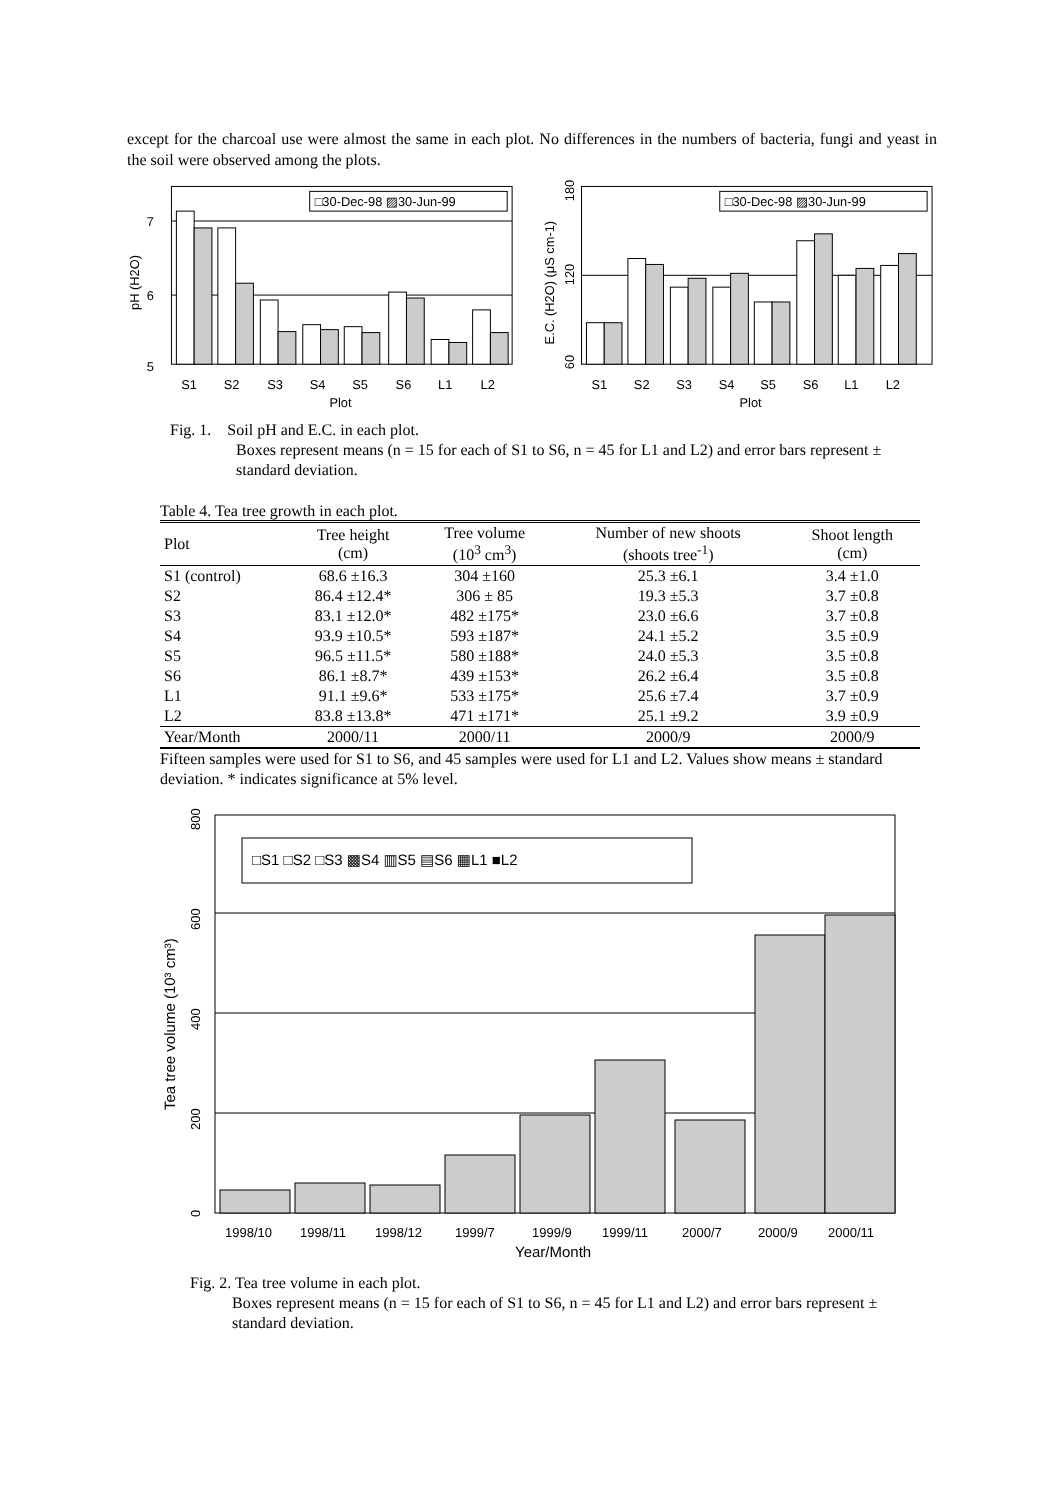except for the charcoal use were almost the same in each plot. No differences in the numbers of bacteria, fungi and yeast in the soil were observed among the plots.
□30-Dec-98 ▨30-Jun-99
7
6
5
pH (H2O)
S1
S2
S3
S4
S5
S6
L1
L2
Plot
□30-Dec-98 ▨30-Jun-99
180
120
60
E.C. (H2O) (μS cm-1)
S1
S2
S3
S4
S5
S6
L1
L2
Plot
Fig. 1. Soil pH and E.C. in each plot.
Boxes represent means (n = 15 for each of S1 to S6, n = 45 for L1 and L2) and error bars represent ± standard deviation.
Table 4. Tea tree growth in each plot.
| Plot | Tree height (cm) | Tree volume (10<sup>3</sup> cm<sup>3</sup>) | Number of new shoots (shoots tree<sup>-1</sup>) | Shoot length (cm) |
| --- | --- | --- | --- | --- |
| S1 (control) | 68.6 ±16.3 | 304 ±160 | 25.3 ±6.1 | 3.4 ±1.0 |
| S2 | 86.4 ±12.4* | 306 ± 85 | 19.3 ±5.3 | 3.7 ±0.8 |
| S3 | 83.1 ±12.0* | 482 ±175* | 23.0 ±6.6 | 3.7 ±0.8 |
| S4 | 93.9 ±10.5* | 593 ±187* | 24.1 ±5.2 | 3.5 ±0.9 |
| S5 | 96.5 ±11.5* | 580 ±188* | 24.0 ±5.3 | 3.5 ±0.8 |
| S6 | 86.1 ±8.7* | 439 ±153* | 26.2 ±6.4 | 3.5 ±0.8 |
| L1 | 91.1 ±9.6* | 533 ±175* | 25.6 ±7.4 | 3.7 ±0.9 |
| L2 | 83.8 ±13.8* | 471 ±171* | 25.1 ±9.2 | 3.9 ±0.9 |
| Year/Month | 2000/11 | 2000/11 | 2000/9 | 2000/9 |
Fifteen samples were used for S1 to S6, and 45 samples were used for L1 and L2. Values show means ± standard deviation. * indicates significance at 5% level.
□S1 □S2 □S3 ▩S4 ▥S5 ▤S6 ▦L1 ■L2
800
600
400
200
0
Tea tree volume (10³ cm³)
1998/10
1998/11
1998/12
1999/7
1999/9
1999/11
2000/7
2000/9
2000/11
Year/Month
Fig. 2. Tea tree volume in each plot.
Boxes represent means (n = 15 for each of S1 to S6, n = 45 for L1 and L2) and error bars represent ± standard deviation.